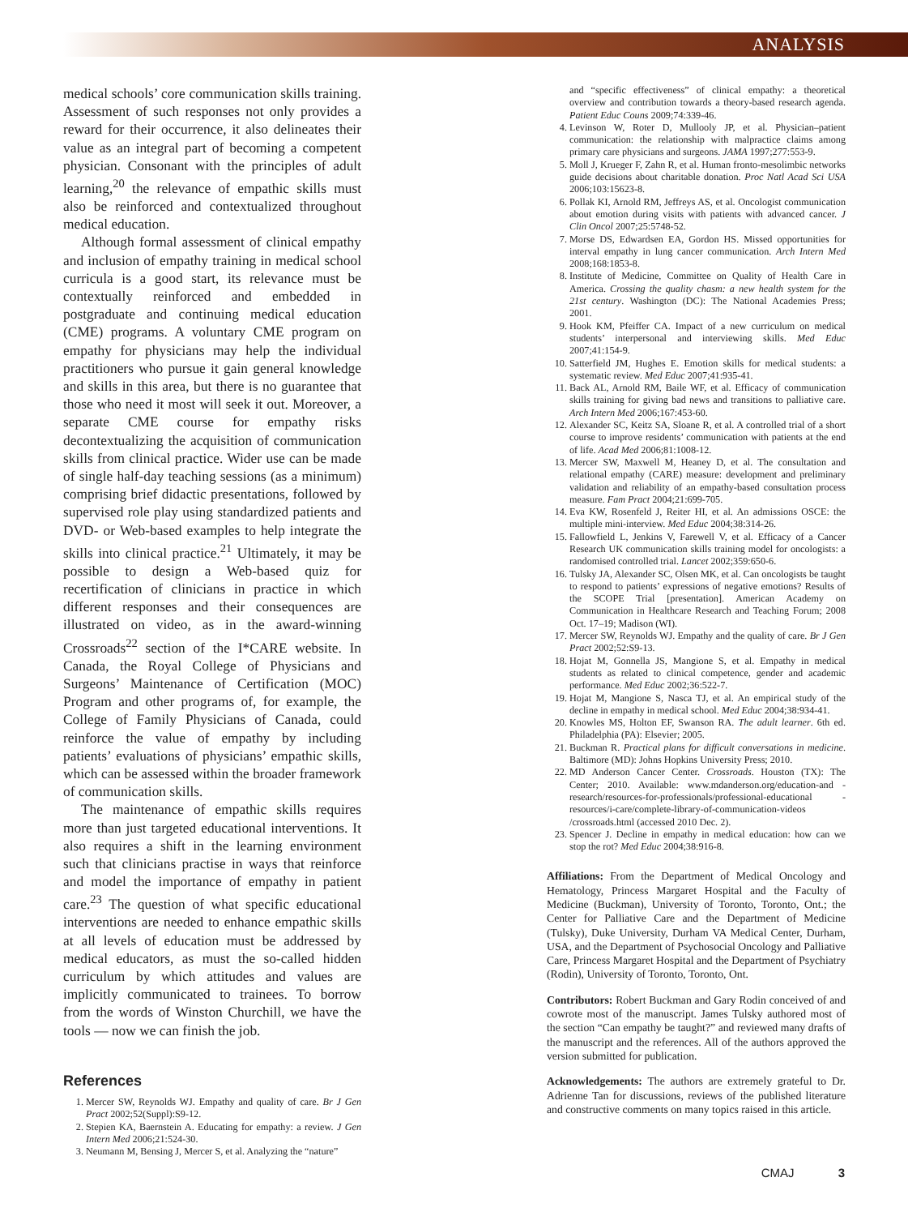ANALYSIS
medical schools’ core communication skills training. Assessment of such responses not only provides a reward for their occurrence, it also delineates their value as an integral part of becoming a competent physician. Consonant with the principles of adult learning,<sup>20</sup> the relevance of empathic skills must also be reinforced and contextualized throughout medical education.
Although formal assessment of clinical empathy and inclusion of empathy training in medical school curricula is a good start, its relevance must be contextually reinforced and embedded in postgraduate and continuing medical education (CME) programs. A voluntary CME program on empathy for physicians may help the individual practitioners who pursue it gain general knowledge and skills in this area, but there is no guarantee that those who need it most will seek it out. Moreover, a separate CME course for empathy risks decontextualizing the acquisition of communication skills from clinical practice. Wider use can be made of single half-day teaching sessions (as a minimum) comprising brief didactic presentations, followed by supervised role play using standardized patients and DVD- or Web-based examples to help integrate the skills into clinical practice.<sup>21</sup> Ultimately, it may be possible to design a Web-based quiz for recertification of clinicians in practice in which different responses and their consequences are illustrated on video, as in the award-winning Crossroads<sup>22</sup> section of the I*CARE website. In Canada, the Royal College of Physicians and Surgeons’ Maintenance of Certification (MOC) Program and other programs of, for example, the College of Family Physicians of Canada, could reinforce the value of empathy by including patients’ evaluations of physicians’ empathic skills, which can be assessed within the broader framework of communication skills.
The maintenance of empathic skills requires more than just targeted educational interventions. It also requires a shift in the learning environment such that clinicians practise in ways that reinforce and model the importance of empathy in patient care.<sup>23</sup> The question of what specific educational interventions are needed to enhance empathic skills at all levels of education must be addressed by medical educators, as must the so-called hidden curriculum by which attitudes and values are implicitly communicated to trainees. To borrow from the words of Winston Churchill, we have the tools — now we can finish the job.
References
1. Mercer SW, Reynolds WJ. Empathy and quality of care. Br J Gen Pract 2002;52(Suppl):S9-12.
2. Stepien KA, Baernstein A. Educating for empathy: a review. J Gen Intern Med 2006;21:524-30.
3. Neumann M, Bensing J, Mercer S, et al. Analyzing the “nature”
and “specific effectiveness” of clinical empathy: a theoretical overview and contribution towards a theory-based research agenda. Patient Educ Couns 2009;74:339-46.
4. Levinson W, Roter D, Mullooly JP, et al. Physician–patient communication: the relationship with malpractice claims among primary care physicians and surgeons. JAMA 1997;277:553-9.
5. Moll J, Krueger F, Zahn R, et al. Human fronto-mesolimbic networks guide decisions about charitable donation. Proc Natl Acad Sci USA 2006;103:15623-8.
6. Pollak KI, Arnold RM, Jeffreys AS, et al. Oncologist communication about emotion during visits with patients with advanced cancer. J Clin Oncol 2007;25:5748-52.
7. Morse DS, Edwardsen EA, Gordon HS. Missed opportunities for interval empathy in lung cancer communication. Arch Intern Med 2008;168:1853-8.
8. Institute of Medicine, Committee on Quality of Health Care in America. Crossing the quality chasm: a new health system for the 21st century. Washington (DC): The National Academies Press; 2001.
9. Hook KM, Pfeiffer CA. Impact of a new curriculum on medical students’ interpersonal and interviewing skills. Med Educ 2007;41:154-9.
10. Satterfield JM, Hughes E. Emotion skills for medical students: a systematic review. Med Educ 2007;41:935-41.
11. Back AL, Arnold RM, Baile WF, et al. Efficacy of communication skills training for giving bad news and transitions to palliative care. Arch Intern Med 2006;167:453-60.
12. Alexander SC, Keitz SA, Sloane R, et al. A controlled trial of a short course to improve residents’ communication with patients at the end of life. Acad Med 2006;81:1008-12.
13. Mercer SW, Maxwell M, Heaney D, et al. The consultation and relational empathy (CARE) measure: development and preliminary validation and reliability of an empathy-based consultation process measure. Fam Pract 2004;21:699-705.
14. Eva KW, Rosenfeld J, Reiter HI, et al. An admissions OSCE: the multiple mini-interview. Med Educ 2004;38:314-26.
15. Fallowfield L, Jenkins V, Farewell V, et al. Efficacy of a Cancer Research UK communication skills training model for oncologists: a randomised controlled trial. Lancet 2002;359:650-6.
16. Tulsky JA, Alexander SC, Olsen MK, et al. Can oncologists be taught to respond to patients’ expressions of negative emotions? Results of the SCOPE Trial [presentation]. American Academy on Communication in Healthcare Research and Teaching Forum; 2008 Oct. 17–19; Madison (WI).
17. Mercer SW, Reynolds WJ. Empathy and the quality of care. Br J Gen Pract 2002;52:S9-13.
18. Hojat M, Gonnella JS, Mangione S, et al. Empathy in medical students as related to clinical competence, gender and academic performance. Med Educ 2002;36:522-7.
19. Hojat M, Mangione S, Nasca TJ, et al. An empirical study of the decline in empathy in medical school. Med Educ 2004;38:934-41.
20. Knowles MS, Holton EF, Swanson RA. The adult learner. 6th ed. Philadelphia (PA): Elsevier; 2005.
21. Buckman R. Practical plans for difficult conversations in medicine. Baltimore (MD): Johns Hopkins University Press; 2010.
22. MD Anderson Cancer Center. Crossroads. Houston (TX): The Center; 2010. Available: www.mdanderson.org/education-and -research/resources-for-professionals/professional-educational -resources/i-care/complete-library-of-communication-videos /crossroads.html (accessed 2010 Dec. 2).
23. Spencer J. Decline in empathy in medical education: how can we stop the rot? Med Educ 2004;38:916-8.
Affiliations: From the Department of Medical Oncology and Hematology, Princess Margaret Hospital and the Faculty of Medicine (Buckman), University of Toronto, Toronto, Ont.; the Center for Palliative Care and the Department of Medicine (Tulsky), Duke University, Durham VA Medical Center, Durham, USA, and the Department of Psychosocial Oncology and Palliative Care, Princess Margaret Hospital and the Department of Psychiatry (Rodin), University of Toronto, Toronto, Ont.
Contributors: Robert Buckman and Gary Rodin conceived of and cowrote most of the manuscript. James Tulsky authored most of the section “Can empathy be taught?” and reviewed many drafts of the manuscript and the references. All of the authors approved the version submitted for publication.
Acknowledgements: The authors are extremely grateful to Dr. Adrienne Tan for discussions, reviews of the published literature and constructive comments on many topics raised in this article.
CMAJ 3